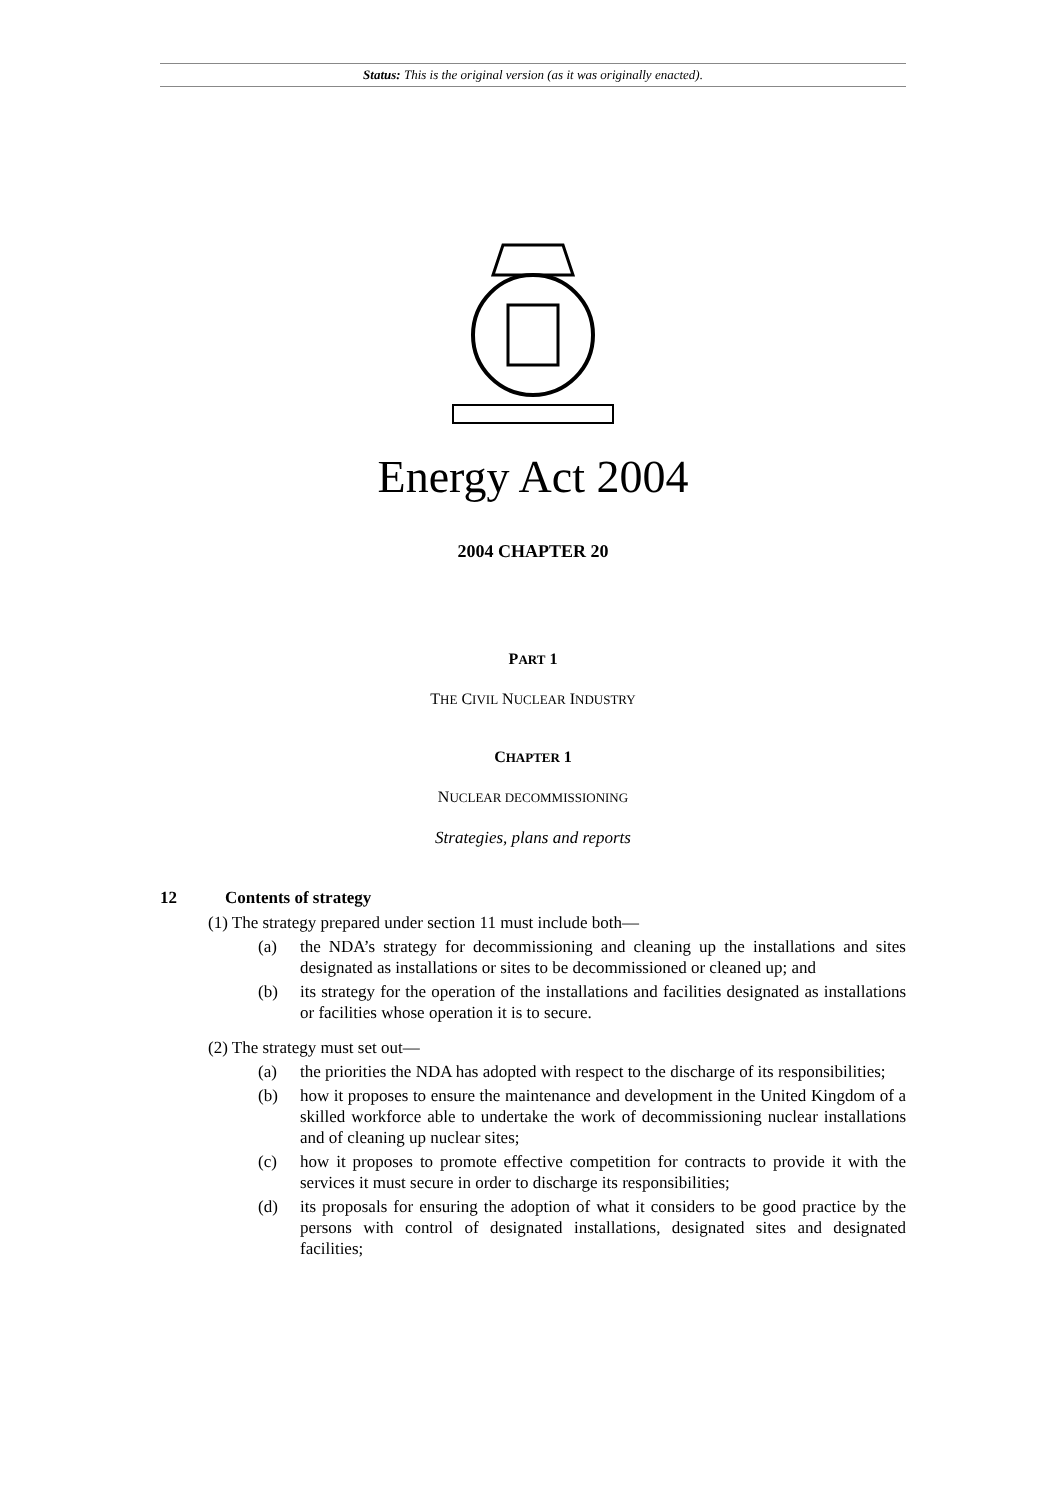Status: This is the original version (as it was originally enacted).
Energy Act 2004
2004 CHAPTER 20
PART 1
THE CIVIL NUCLEAR INDUSTRY
CHAPTER 1
NUCLEAR DECOMMISSIONING
Strategies, plans and reports
12 Contents of strategy
(1) The strategy prepared under section 11 must include both—
(a) the NDA’s strategy for decommissioning and cleaning up the installations and sites designated as installations or sites to be decommissioned or cleaned up; and
(b) its strategy for the operation of the installations and facilities designated as installations or facilities whose operation it is to secure.
(2) The strategy must set out—
(a) the priorities the NDA has adopted with respect to the discharge of its responsibilities;
(b) how it proposes to ensure the maintenance and development in the United Kingdom of a skilled workforce able to undertake the work of decommissioning nuclear installations and of cleaning up nuclear sites;
(c) how it proposes to promote effective competition for contracts to provide it with the services it must secure in order to discharge its responsibilities;
(d) its proposals for ensuring the adoption of what it considers to be good practice by the persons with control of designated installations, designated sites and designated facilities;